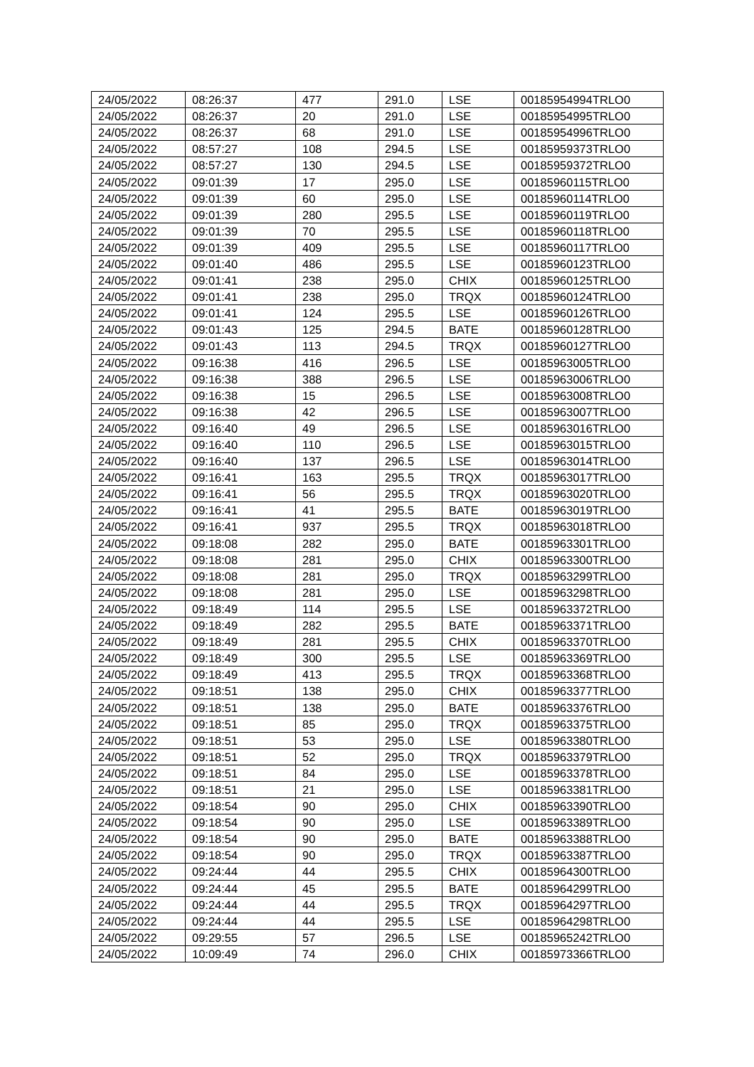| 24/05/2022 | 08:26:37 | 477 | 291.0 | LSE | 00185954994TRLO0 |
| 24/05/2022 | 08:26:37 | 20 | 291.0 | LSE | 00185954995TRLO0 |
| 24/05/2022 | 08:26:37 | 68 | 291.0 | LSE | 00185954996TRLO0 |
| 24/05/2022 | 08:57:27 | 108 | 294.5 | LSE | 00185959373TRLO0 |
| 24/05/2022 | 08:57:27 | 130 | 294.5 | LSE | 00185959372TRLO0 |
| 24/05/2022 | 09:01:39 | 17 | 295.0 | LSE | 00185960115TRLO0 |
| 24/05/2022 | 09:01:39 | 60 | 295.0 | LSE | 00185960114TRLO0 |
| 24/05/2022 | 09:01:39 | 280 | 295.5 | LSE | 00185960119TRLO0 |
| 24/05/2022 | 09:01:39 | 70 | 295.5 | LSE | 00185960118TRLO0 |
| 24/05/2022 | 09:01:39 | 409 | 295.5 | LSE | 00185960117TRLO0 |
| 24/05/2022 | 09:01:40 | 486 | 295.5 | LSE | 00185960123TRLO0 |
| 24/05/2022 | 09:01:41 | 238 | 295.0 | CHIX | 00185960125TRLO0 |
| 24/05/2022 | 09:01:41 | 238 | 295.0 | TRQX | 00185960124TRLO0 |
| 24/05/2022 | 09:01:41 | 124 | 295.5 | LSE | 00185960126TRLO0 |
| 24/05/2022 | 09:01:43 | 125 | 294.5 | BATE | 00185960128TRLO0 |
| 24/05/2022 | 09:01:43 | 113 | 294.5 | TRQX | 00185960127TRLO0 |
| 24/05/2022 | 09:16:38 | 416 | 296.5 | LSE | 00185963005TRLO0 |
| 24/05/2022 | 09:16:38 | 388 | 296.5 | LSE | 00185963006TRLO0 |
| 24/05/2022 | 09:16:38 | 15 | 296.5 | LSE | 00185963008TRLO0 |
| 24/05/2022 | 09:16:38 | 42 | 296.5 | LSE | 00185963007TRLO0 |
| 24/05/2022 | 09:16:40 | 49 | 296.5 | LSE | 00185963016TRLO0 |
| 24/05/2022 | 09:16:40 | 110 | 296.5 | LSE | 00185963015TRLO0 |
| 24/05/2022 | 09:16:40 | 137 | 296.5 | LSE | 00185963014TRLO0 |
| 24/05/2022 | 09:16:41 | 163 | 295.5 | TRQX | 00185963017TRLO0 |
| 24/05/2022 | 09:16:41 | 56 | 295.5 | TRQX | 00185963020TRLO0 |
| 24/05/2022 | 09:16:41 | 41 | 295.5 | BATE | 00185963019TRLO0 |
| 24/05/2022 | 09:16:41 | 937 | 295.5 | TRQX | 00185963018TRLO0 |
| 24/05/2022 | 09:18:08 | 282 | 295.0 | BATE | 00185963301TRLO0 |
| 24/05/2022 | 09:18:08 | 281 | 295.0 | CHIX | 00185963300TRLO0 |
| 24/05/2022 | 09:18:08 | 281 | 295.0 | TRQX | 00185963299TRLO0 |
| 24/05/2022 | 09:18:08 | 281 | 295.0 | LSE | 00185963298TRLO0 |
| 24/05/2022 | 09:18:49 | 114 | 295.5 | LSE | 00185963372TRLO0 |
| 24/05/2022 | 09:18:49 | 282 | 295.5 | BATE | 00185963371TRLO0 |
| 24/05/2022 | 09:18:49 | 281 | 295.5 | CHIX | 00185963370TRLO0 |
| 24/05/2022 | 09:18:49 | 300 | 295.5 | LSE | 00185963369TRLO0 |
| 24/05/2022 | 09:18:49 | 413 | 295.5 | TRQX | 00185963368TRLO0 |
| 24/05/2022 | 09:18:51 | 138 | 295.0 | CHIX | 00185963377TRLO0 |
| 24/05/2022 | 09:18:51 | 138 | 295.0 | BATE | 00185963376TRLO0 |
| 24/05/2022 | 09:18:51 | 85 | 295.0 | TRQX | 00185963375TRLO0 |
| 24/05/2022 | 09:18:51 | 53 | 295.0 | LSE | 00185963380TRLO0 |
| 24/05/2022 | 09:18:51 | 52 | 295.0 | TRQX | 00185963379TRLO0 |
| 24/05/2022 | 09:18:51 | 84 | 295.0 | LSE | 00185963378TRLO0 |
| 24/05/2022 | 09:18:51 | 21 | 295.0 | LSE | 00185963381TRLO0 |
| 24/05/2022 | 09:18:54 | 90 | 295.0 | CHIX | 00185963390TRLO0 |
| 24/05/2022 | 09:18:54 | 90 | 295.0 | LSE | 00185963389TRLO0 |
| 24/05/2022 | 09:18:54 | 90 | 295.0 | BATE | 00185963388TRLO0 |
| 24/05/2022 | 09:18:54 | 90 | 295.0 | TRQX | 00185963387TRLO0 |
| 24/05/2022 | 09:24:44 | 44 | 295.5 | CHIX | 00185964300TRLO0 |
| 24/05/2022 | 09:24:44 | 45 | 295.5 | BATE | 00185964299TRLO0 |
| 24/05/2022 | 09:24:44 | 44 | 295.5 | TRQX | 00185964297TRLO0 |
| 24/05/2022 | 09:24:44 | 44 | 295.5 | LSE | 00185964298TRLO0 |
| 24/05/2022 | 09:29:55 | 57 | 296.5 | LSE | 00185965242TRLO0 |
| 24/05/2022 | 10:09:49 | 74 | 296.0 | CHIX | 00185973366TRLO0 |